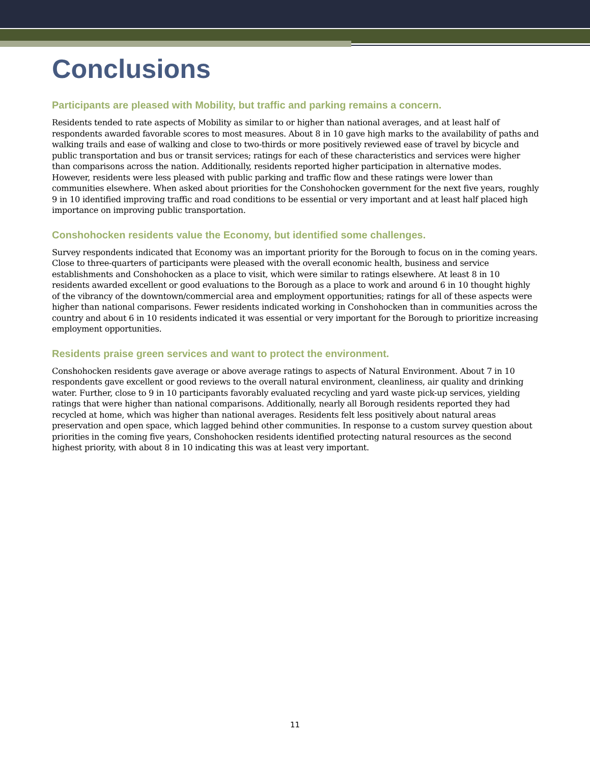Conclusions
Participants are pleased with Mobility, but traffic and parking remains a concern.
Residents tended to rate aspects of Mobility as similar to or higher than national averages, and at least half of respondents awarded favorable scores to most measures. About 8 in 10 gave high marks to the availability of paths and walking trails and ease of walking and close to two-thirds or more positively reviewed ease of travel by bicycle and public transportation and bus or transit services; ratings for each of these characteristics and services were higher than comparisons across the nation. Additionally, residents reported higher participation in alternative modes. However, residents were less pleased with public parking and traffic flow and these ratings were lower than communities elsewhere. When asked about priorities for the Conshohocken government for the next five years, roughly 9 in 10 identified improving traffic and road conditions to be essential or very important and at least half placed high importance on improving public transportation.
Conshohocken residents value the Economy, but identified some challenges.
Survey respondents indicated that Economy was an important priority for the Borough to focus on in the coming years. Close to three-quarters of participants were pleased with the overall economic health, business and service establishments and Conshohocken as a place to visit, which were similar to ratings elsewhere. At least 8 in 10 residents awarded excellent or good evaluations to the Borough as a place to work and around 6 in 10 thought highly of the vibrancy of the downtown/commercial area and employment opportunities; ratings for all of these aspects were higher than national comparisons. Fewer residents indicated working in Conshohocken than in communities across the country and about 6 in 10 residents indicated it was essential or very important for the Borough to prioritize increasing employment opportunities.
Residents praise green services and want to protect the environment.
Conshohocken residents gave average or above average ratings to aspects of Natural Environment. About 7 in 10 respondents gave excellent or good reviews to the overall natural environment, cleanliness, air quality and drinking water. Further, close to 9 in 10 participants favorably evaluated recycling and yard waste pick-up services, yielding ratings that were higher than national comparisons. Additionally, nearly all Borough residents reported they had recycled at home, which was higher than national averages. Residents felt less positively about natural areas preservation and open space, which lagged behind other communities. In response to a custom survey question about priorities in the coming five years, Conshohocken residents identified protecting natural resources as the second highest priority, with about 8 in 10 indicating this was at least very important.
11